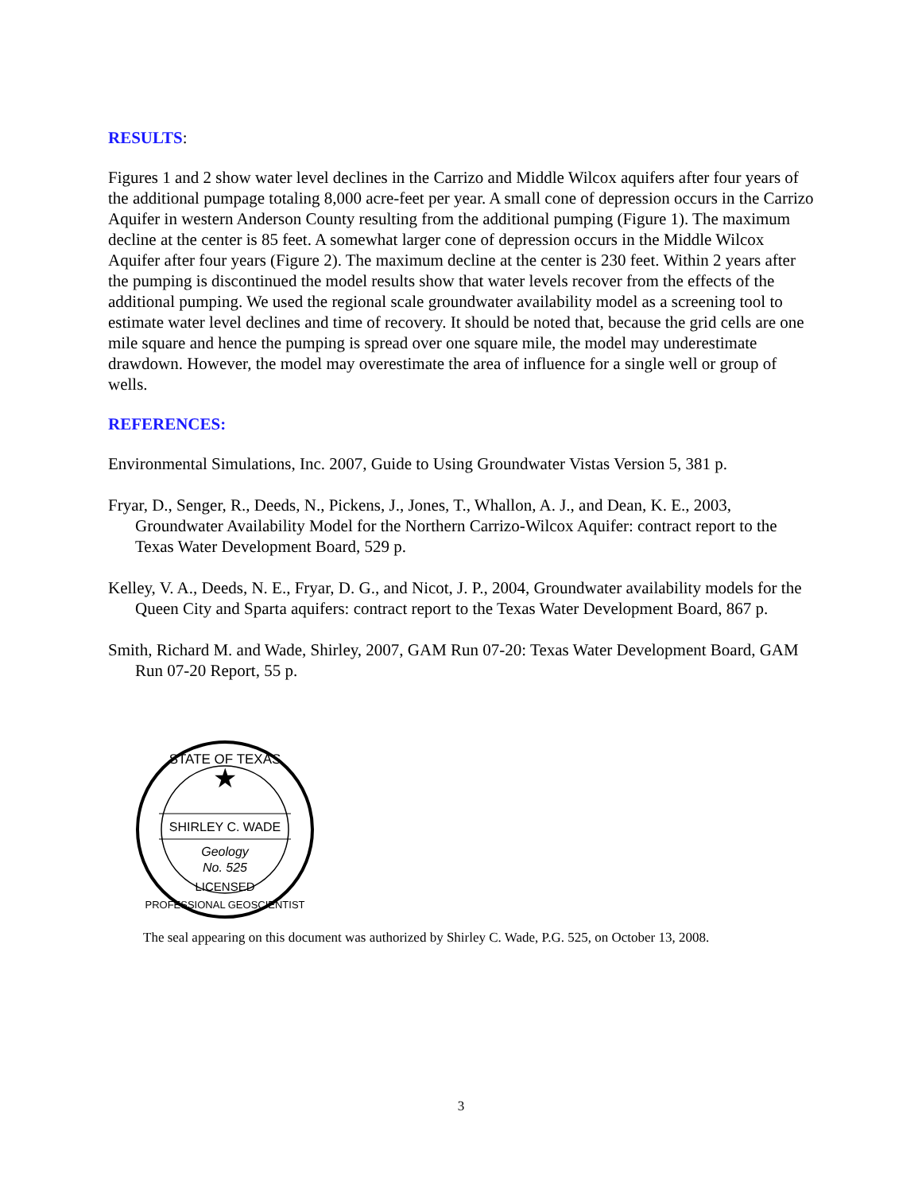RESULTS:
Figures 1 and 2 show water level declines in the Carrizo and Middle Wilcox aquifers after four years of the additional pumpage totaling 8,000 acre-feet per year. A small cone of depression occurs in the Carrizo Aquifer in western Anderson County resulting from the additional pumping (Figure 1). The maximum decline at the center is 85 feet. A somewhat larger cone of depression occurs in the Middle Wilcox Aquifer after four years (Figure 2). The maximum decline at the center is 230 feet. Within 2 years after the pumping is discontinued the model results show that water levels recover from the effects of the additional pumping. We used the regional scale groundwater availability model as a screening tool to estimate water level declines and time of recovery. It should be noted that, because the grid cells are one mile square and hence the pumping is spread over one square mile, the model may underestimate drawdown. However, the model may overestimate the area of influence for a single well or group of wells.
REFERENCES:
Environmental Simulations, Inc. 2007, Guide to Using Groundwater Vistas Version 5, 381 p.
Fryar, D., Senger, R., Deeds, N., Pickens, J., Jones, T., Whallon, A. J., and Dean, K. E., 2003, Groundwater Availability Model for the Northern Carrizo-Wilcox Aquifer: contract report to the Texas Water Development Board, 529 p.
Kelley, V. A., Deeds, N. E., Fryar, D. G., and Nicot, J. P., 2004, Groundwater availability models for the Queen City and Sparta aquifers: contract report to the Texas Water Development Board, 867 p.
Smith, Richard M. and Wade, Shirley, 2007, GAM Run 07-20: Texas Water Development Board, GAM Run 07-20 Report, 55 p.
STATE OF TEXAS
★
SHIRLEY C. WADE
Geology
No. 525
LICENSED
PROFESSIONAL GEOSCIENTIST
The seal appearing on this document was authorized by Shirley C. Wade, P.G. 525, on October 13, 2008.
3